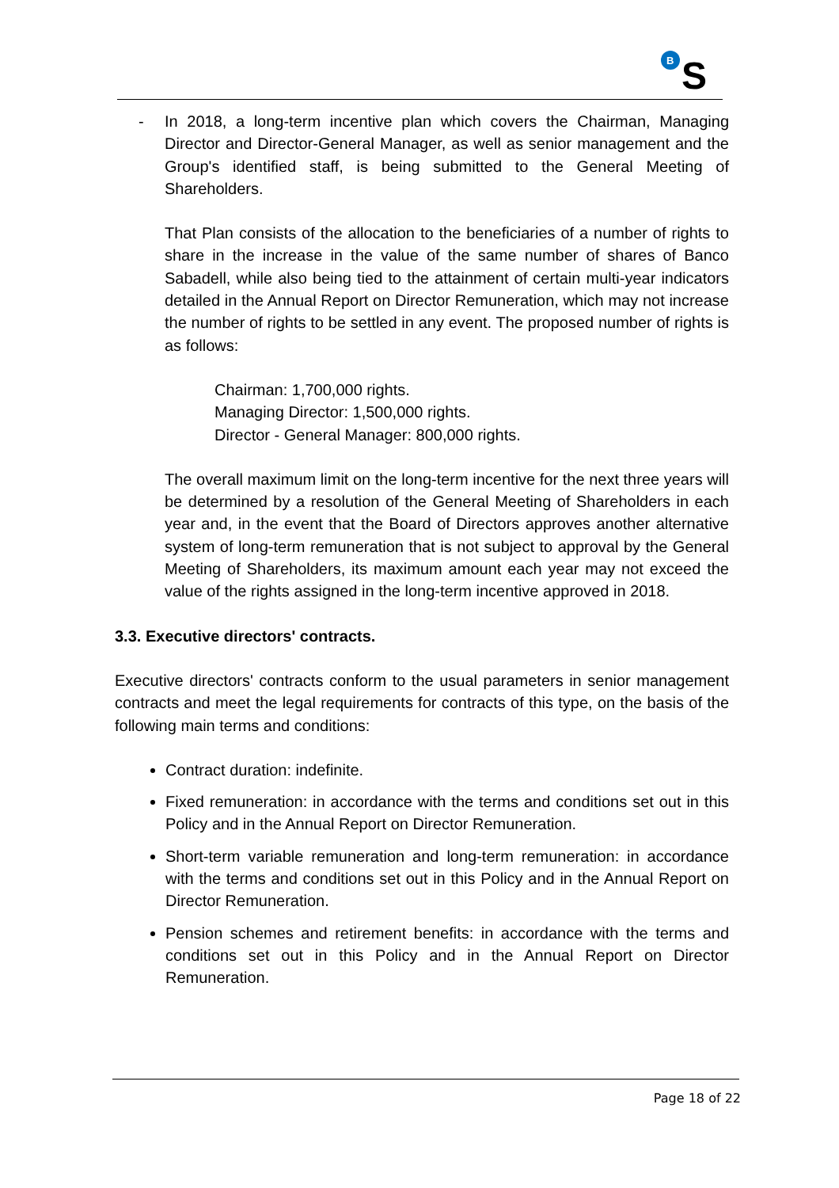B
S
- In 2018, a long-term incentive plan which covers the Chairman, Managing Director and Director-General Manager, as well as senior management and the Group's identified staff, is being submitted to the General Meeting of Shareholders.
That Plan consists of the allocation to the beneficiaries of a number of rights to share in the increase in the value of the same number of shares of Banco Sabadell, while also being tied to the attainment of certain multi-year indicators detailed in the Annual Report on Director Remuneration, which may not increase the number of rights to be settled in any event. The proposed number of rights is as follows:
Chairman: 1,700,000 rights.
Managing Director: 1,500,000 rights.
Director - General Manager: 800,000 rights.
The overall maximum limit on the long-term incentive for the next three years will be determined by a resolution of the General Meeting of Shareholders in each year and, in the event that the Board of Directors approves another alternative system of long-term remuneration that is not subject to approval by the General Meeting of Shareholders, its maximum amount each year may not exceed the value of the rights assigned in the long-term incentive approved in 2018.
3.3. Executive directors' contracts.
Executive directors' contracts conform to the usual parameters in senior management contracts and meet the legal requirements for contracts of this type, on the basis of the following main terms and conditions:
Contract duration: indefinite.
Fixed remuneration: in accordance with the terms and conditions set out in this Policy and in the Annual Report on Director Remuneration.
Short-term variable remuneration and long-term remuneration: in accordance with the terms and conditions set out in this Policy and in the Annual Report on Director Remuneration.
Pension schemes and retirement benefits: in accordance with the terms and conditions set out in this Policy and in the Annual Report on Director Remuneration.
Page 18 of 22